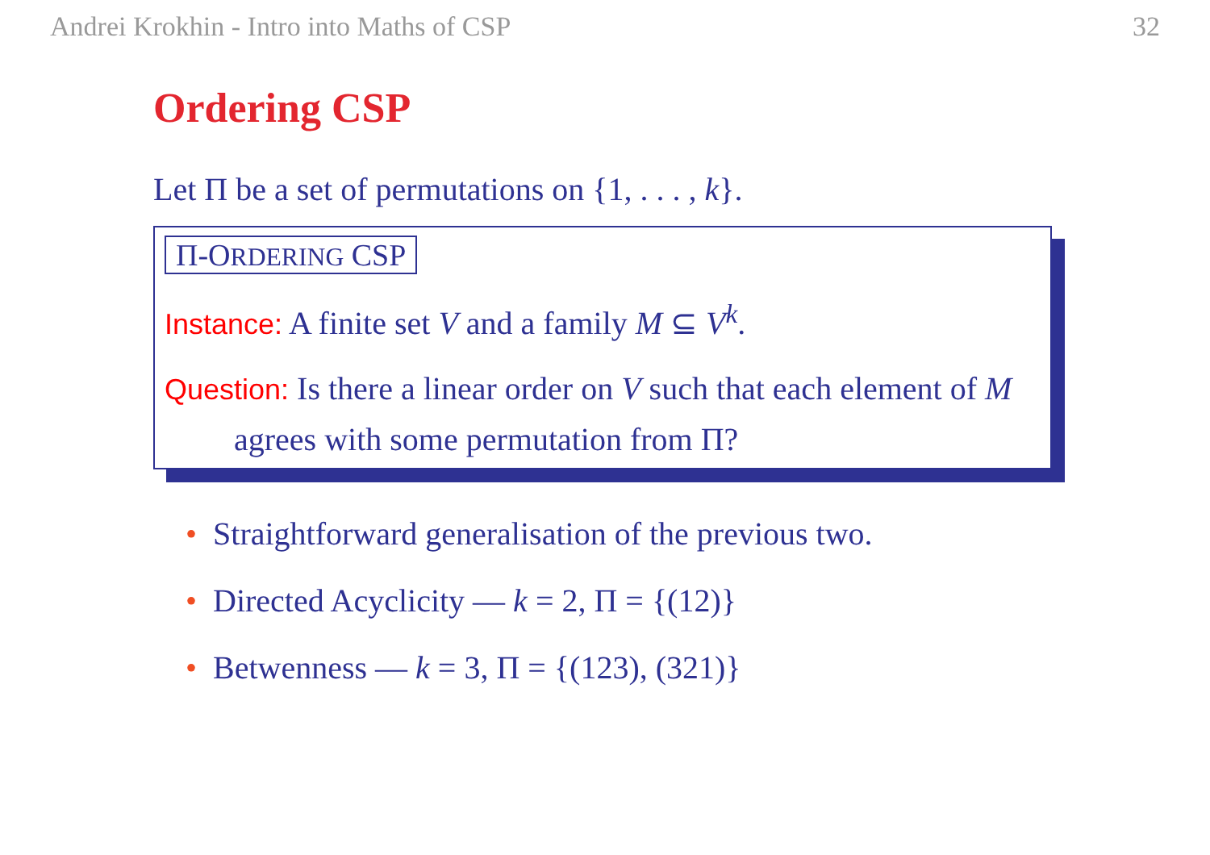Andrei Krokhin - Intro into Maths of CSP 32
Ordering CSP
Let Π be a set of permutations on {1, . . . , k}.
Π-ORDERING CSP
Instance: A finite set V and a family M ⊆ V<sup>k</sup>.
Question: Is there a linear order on V such that each element of M agrees with some permutation from Π?
• Straightforward generalisation of the previous two.
• Directed Acyclicity — k = 2, Π = {(12)}
• Betwenness — k = 3, Π = {(123), (321)}